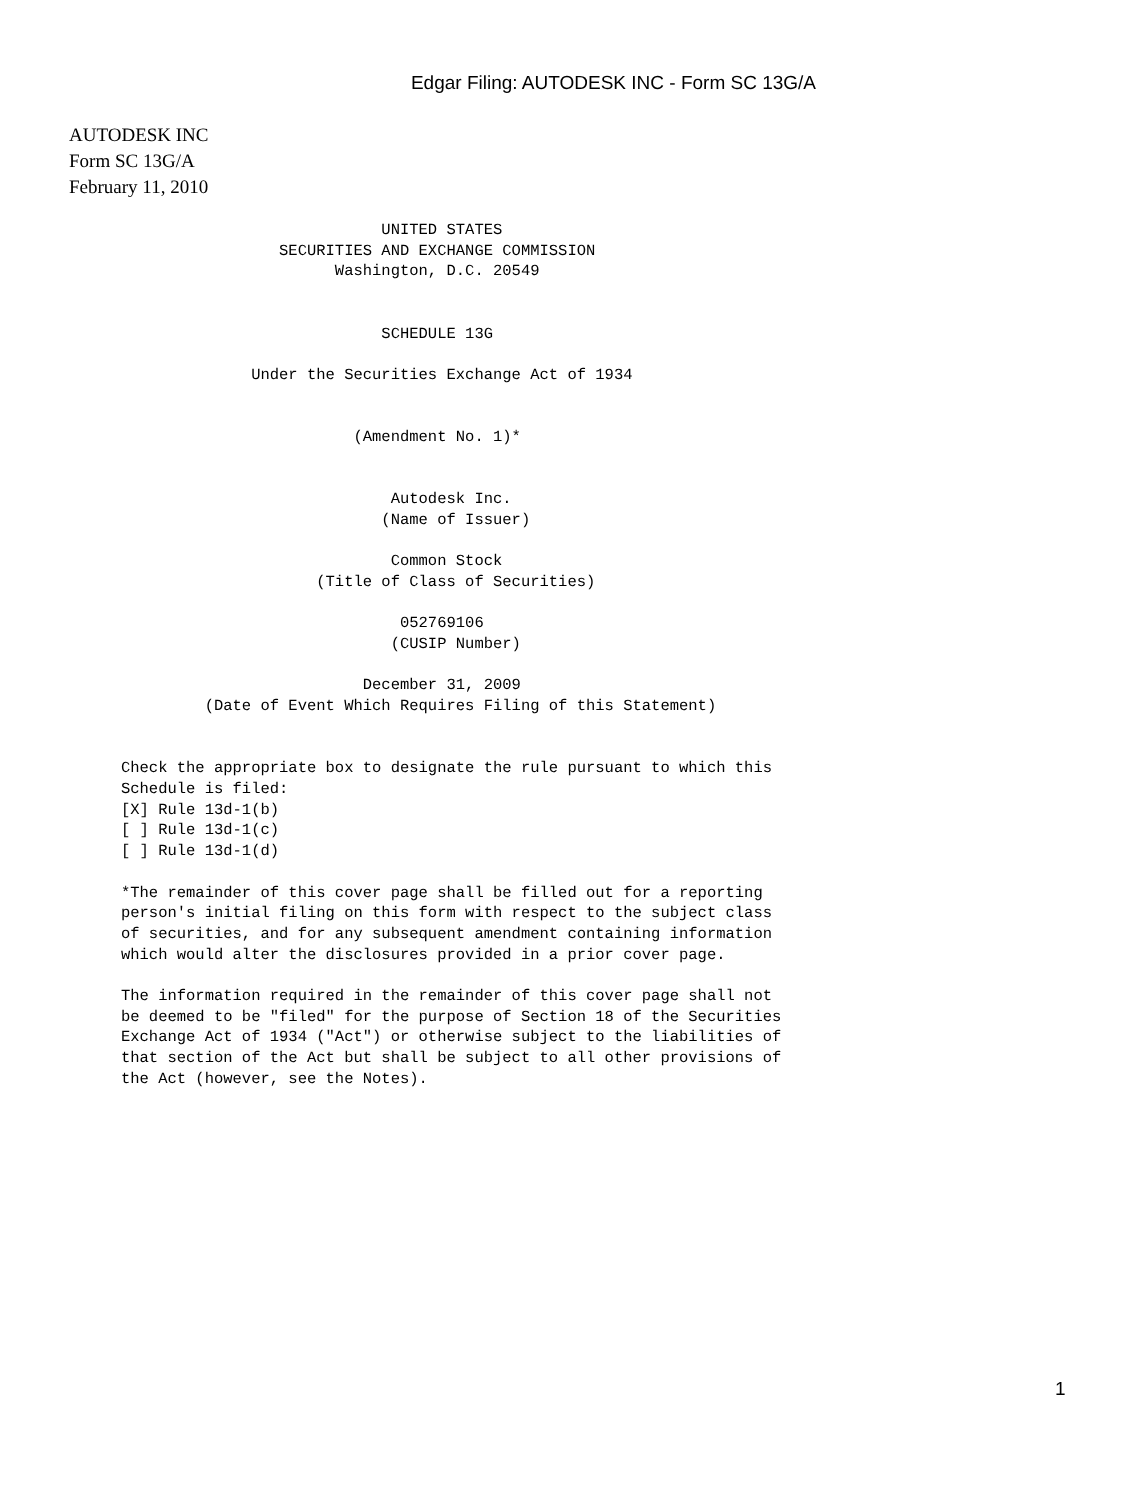Edgar Filing: AUTODESK INC - Form SC 13G/A
AUTODESK INC
Form SC 13G/A
February 11, 2010
                                         UNITED STATES
                              SECURITIES AND EXCHANGE COMMISSION
                                    Washington, D.C. 20549


                                         SCHEDULE 13G

                           Under the Securities Exchange Act of 1934


                                      (Amendment No. 1)*


                                          Autodesk Inc.
                                         (Name of Issuer)

                                          Common Stock
                                  (Title of Class of Securities)

                                           052769106
                                          (CUSIP Number)

                                       December 31, 2009
                      (Date of Event Which Requires Filing of this Statement)


             Check the appropriate box to designate the rule pursuant to which this
             Schedule is filed:
             [X] Rule 13d-1(b)
             [ ] Rule 13d-1(c)
             [ ] Rule 13d-1(d)

             *The remainder of this cover page shall be filled out for a reporting
             person's initial filing on this form with respect to the subject class
             of securities, and for any subsequent amendment containing information
             which would alter the disclosures provided in a prior cover page.

             The information required in the remainder of this cover page shall not
             be deemed to be "filed" for the purpose of Section 18 of the Securities
             Exchange Act of 1934 ("Act") or otherwise subject to the liabilities of
             that section of the Act but shall be subject to all other provisions of
             the Act (however, see the Notes).
1